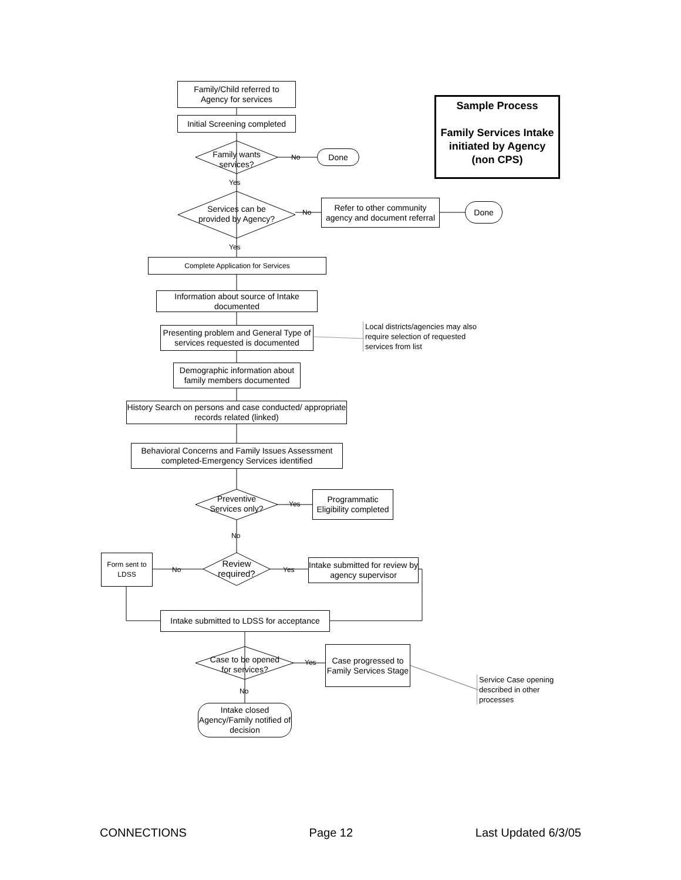Family/Child referred to
Agency for services
Initial Screening completed
Family wants services?
No Done
Yes
Services can be provided by Agency?
No
Refer to other community agency and document referral
Done
Sample Process
Family Services Intake initiated by Agency (non CPS)
Yes
Complete Application for Services
Information about source of Intake documented
Presenting problem and General Type of services requested is documented
Local districts/agencies may also require selection of requested services from list
Demographic information about family members documented
History Search on persons and case conducted/ appropriate records related (linked)
Behavioral Concerns and Family Issues Assessment completed-Emergency Services identified
Preventive Services only?
Yes
Programmatic Eligibility completed
No
Form sent to LDSS
No
Review required?
Yes
Intake submitted for review by agency supervisor
Intake submitted to LDSS for acceptance
Case to be opened for services?
Yes
Case progressed to Family Services Stage
Service Case opening described in other processes
No
Intake closed Agency/Family notified of decision
CONNECTIONS Page 12 Last Updated 6/3/05